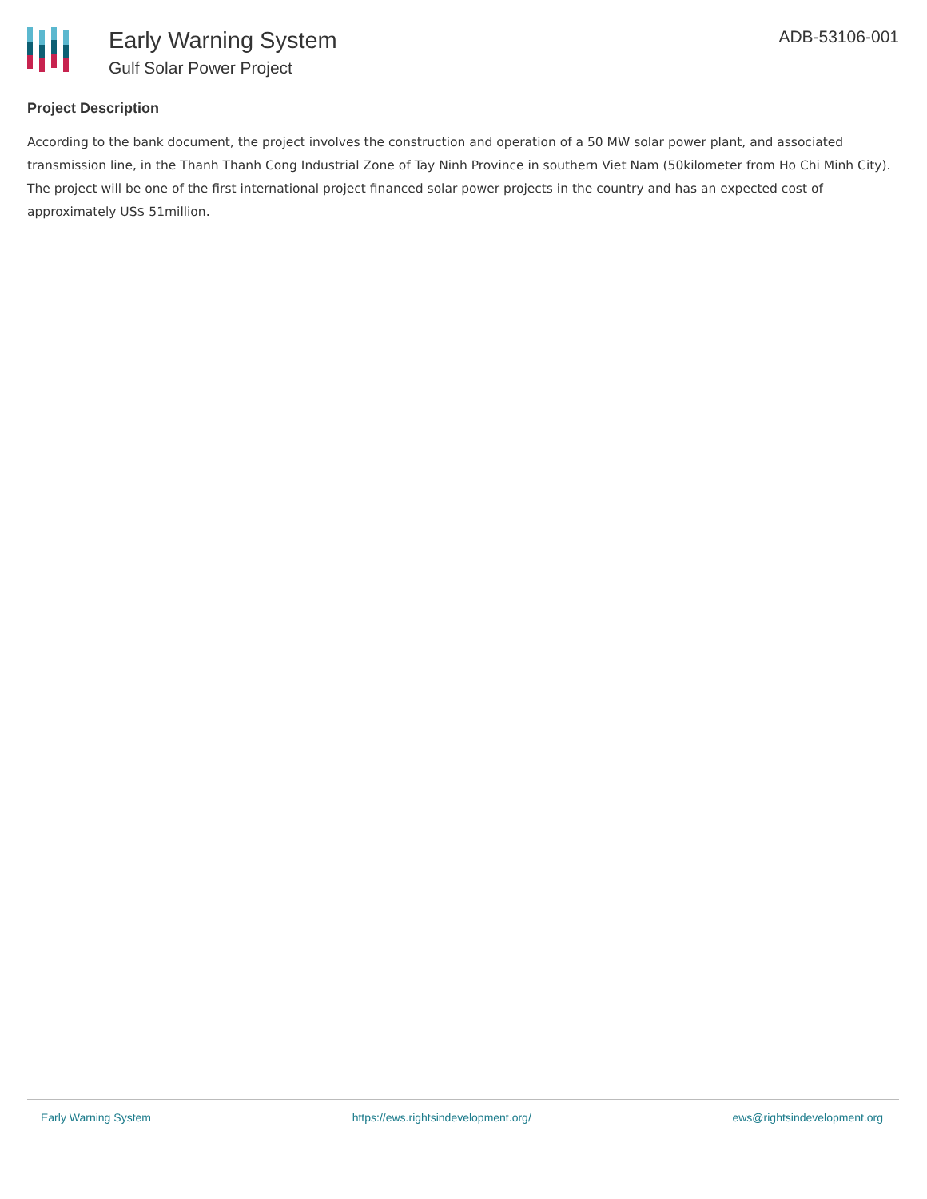Early Warning System
Gulf Solar Power Project
ADB-53106-001
Project Description
According to the bank document, the project involves the construction and operation of a 50 MW solar power plant, and associated transmission line, in the Thanh Thanh Cong Industrial Zone of Tay Ninh Province in southern Viet Nam (50kilometer from Ho Chi Minh City). The project will be one of the first international project financed solar power projects in the country and has an expected cost of approximately US$ 51million.
Early Warning System https://ews.rightsindevelopment.org/ ews@rightsindevelopment.org